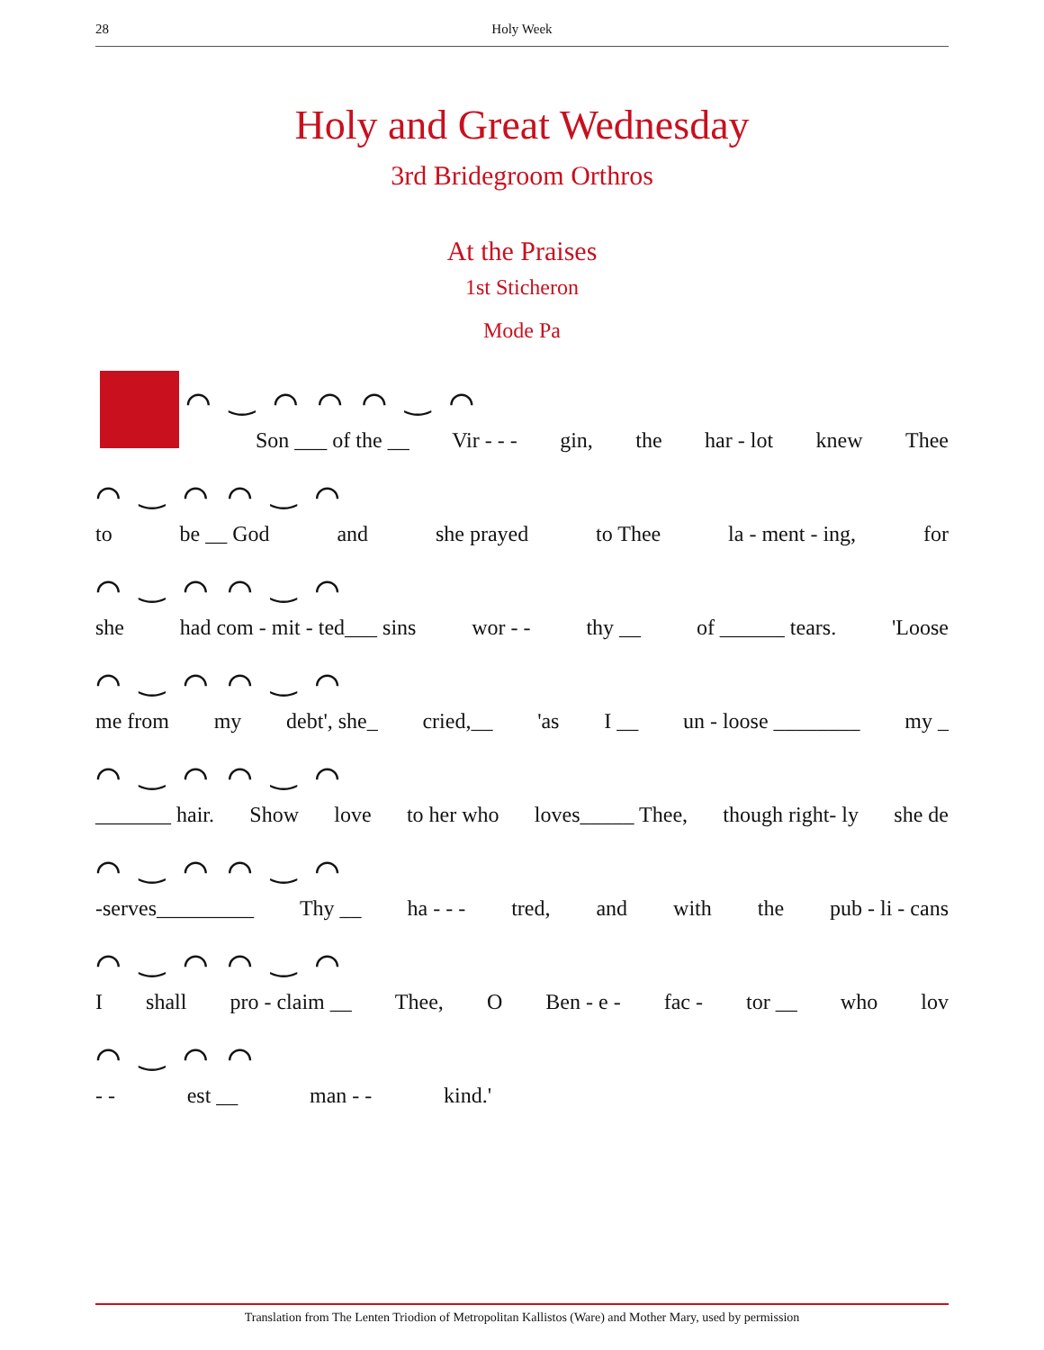28 Holy Week
Holy and Great Wednesday
3rd Bridegroom Orthros
At the Praises
1st Sticheron
Mode Pa
⌒ ‿ ⌒ ⌒ ⌒ ‿ ⌒
Son ___ of the __ Vir - - - gin, the har - lot knew Thee
⌒ ‿ ⌒ ⌒ ‿ ⌒
to be __ God and she prayed to Thee la - ment - ing, for
⌒ ‿ ⌒ ⌒ ‿ ⌒
she had com - mit - ted___ sins wor - - thy __ of ______ tears. 'Loose
⌒ ‿ ⌒ ⌒ ‿ ⌒
me from my debt', she_ cried,__ 'as I __ un - loose ________ my _
⌒ ‿ ⌒ ⌒ ‿ ⌒
_______ hair. Show love to her who loves_____ Thee, though right- ly she de
⌒ ‿ ⌒ ⌒ ‿ ⌒
-serves_________ Thy __ ha - - - tred, and with the pub - li - cans
⌒ ‿ ⌒ ⌒ ‿ ⌒
Ishall pro - claim __ Thee, O Ben - e - fac - tor __ who lov
⌒ ‿ ⌒ ⌒
- - est __ man - - kind.'
Translation from The Lenten Triodion of Metropolitan Kallistos (Ware) and Mother Mary, used by permission